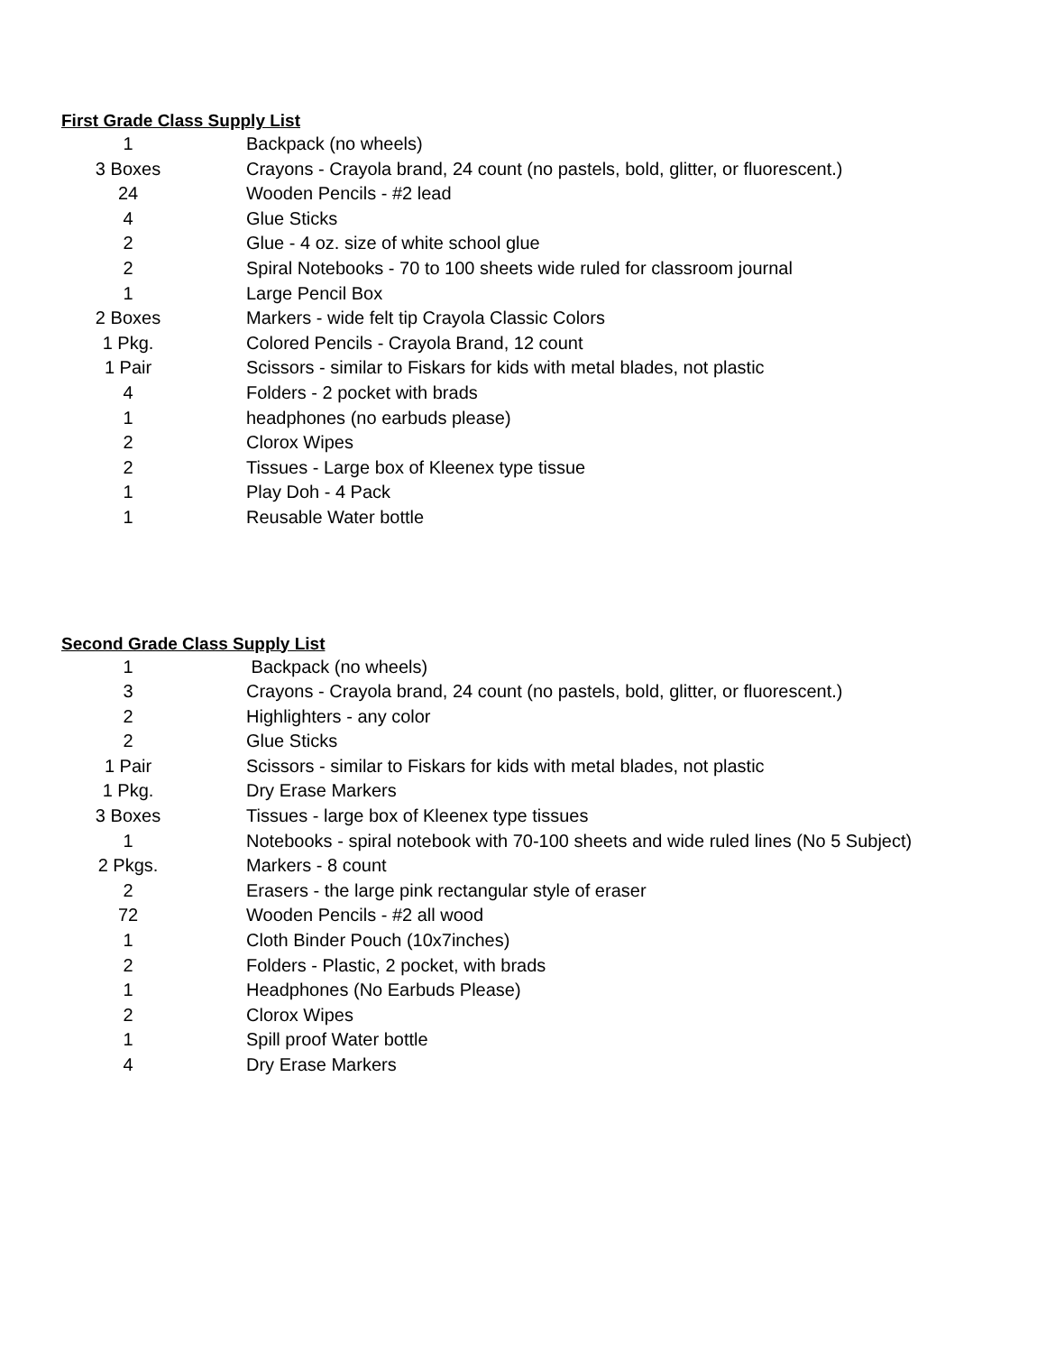First Grade Class Supply List
| 1 | Backpack (no wheels) |
| 3 Boxes | Crayons - Crayola brand, 24 count (no pastels, bold, glitter, or fluorescent.) |
| 24 | Wooden Pencils - #2 lead |
| 4 | Glue Sticks |
| 2 | Glue - 4 oz. size of white school glue |
| 2 | Spiral Notebooks - 70 to 100 sheets wide ruled for classroom journal |
| 1 | Large Pencil Box |
| 2 Boxes | Markers - wide felt tip Crayola Classic Colors |
| 1 Pkg. | Colored Pencils - Crayola Brand, 12 count |
| 1 Pair | Scissors - similar to Fiskars for kids with metal blades, not plastic |
| 4 | Folders - 2 pocket with brads |
| 1 | headphones (no earbuds please) |
| 2 | Clorox Wipes |
| 2 | Tissues - Large box of Kleenex type tissue |
| 1 | Play Doh - 4 Pack |
| 1 | Reusable Water bottle |
Second Grade Class Supply List
| 1 | Backpack (no wheels) |
| 3 | Crayons - Crayola brand, 24 count (no pastels, bold, glitter, or fluorescent.) |
| 2 | Highlighters - any color |
| 2 | Glue Sticks |
| 1 Pair | Scissors - similar to Fiskars for kids with metal blades, not plastic |
| 1 Pkg. | Dry Erase Markers |
| 3 Boxes | Tissues - large box of Kleenex type tissues |
| 1 | Notebooks - spiral notebook with 70-100 sheets and wide ruled lines (No 5 Subject) |
| 2 Pkgs. | Markers - 8 count |
| 2 | Erasers - the large pink rectangular style of eraser |
| 72 | Wooden Pencils - #2 all wood |
| 1 | Cloth Binder Pouch (10x7inches) |
| 2 | Folders - Plastic, 2 pocket, with brads |
| 1 | Headphones (No Earbuds Please) |
| 2 | Clorox Wipes |
| 1 | Spill proof Water bottle |
| 4 | Dry Erase Markers |